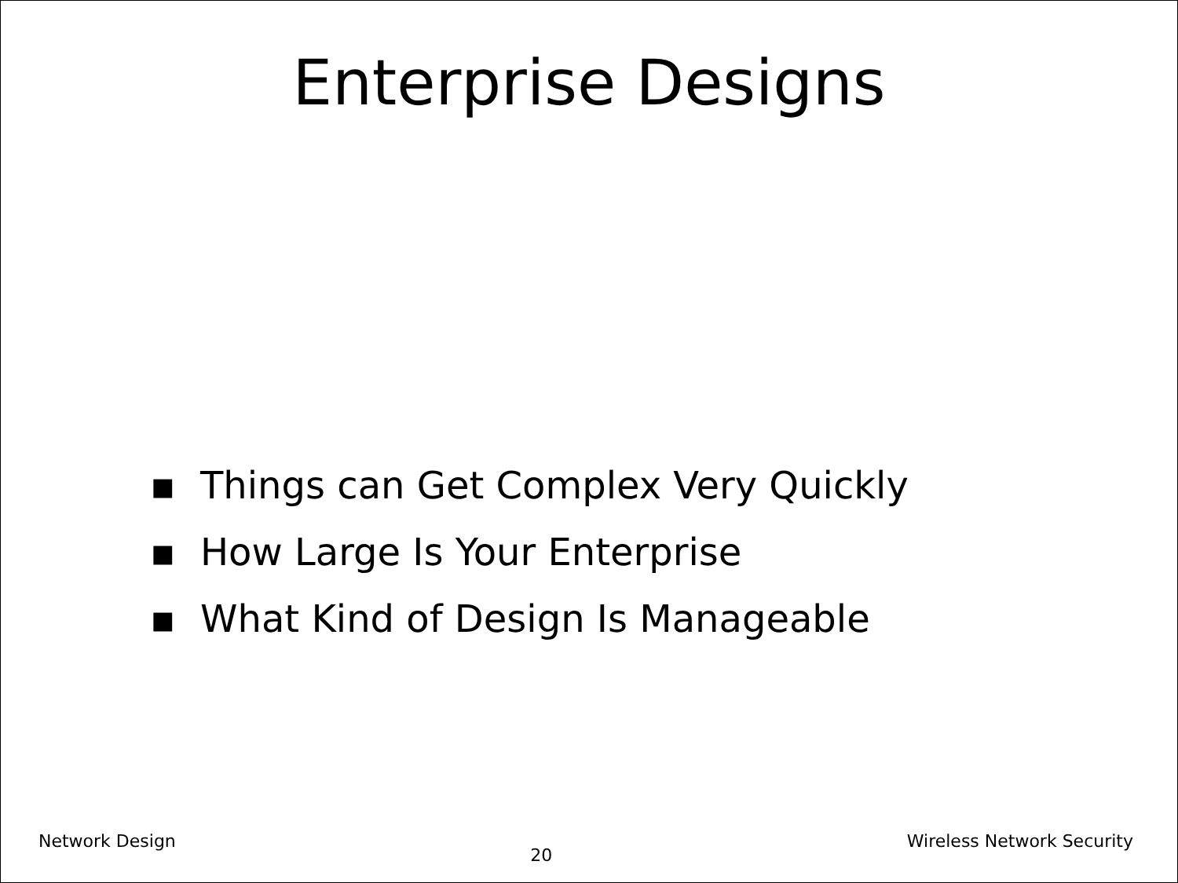Enterprise Designs
▪ Things can Get Complex Very Quickly
▪ How Large Is Your Enterprise
▪ What Kind of Design Is Manageable
Network Design
20
Wireless Network Security